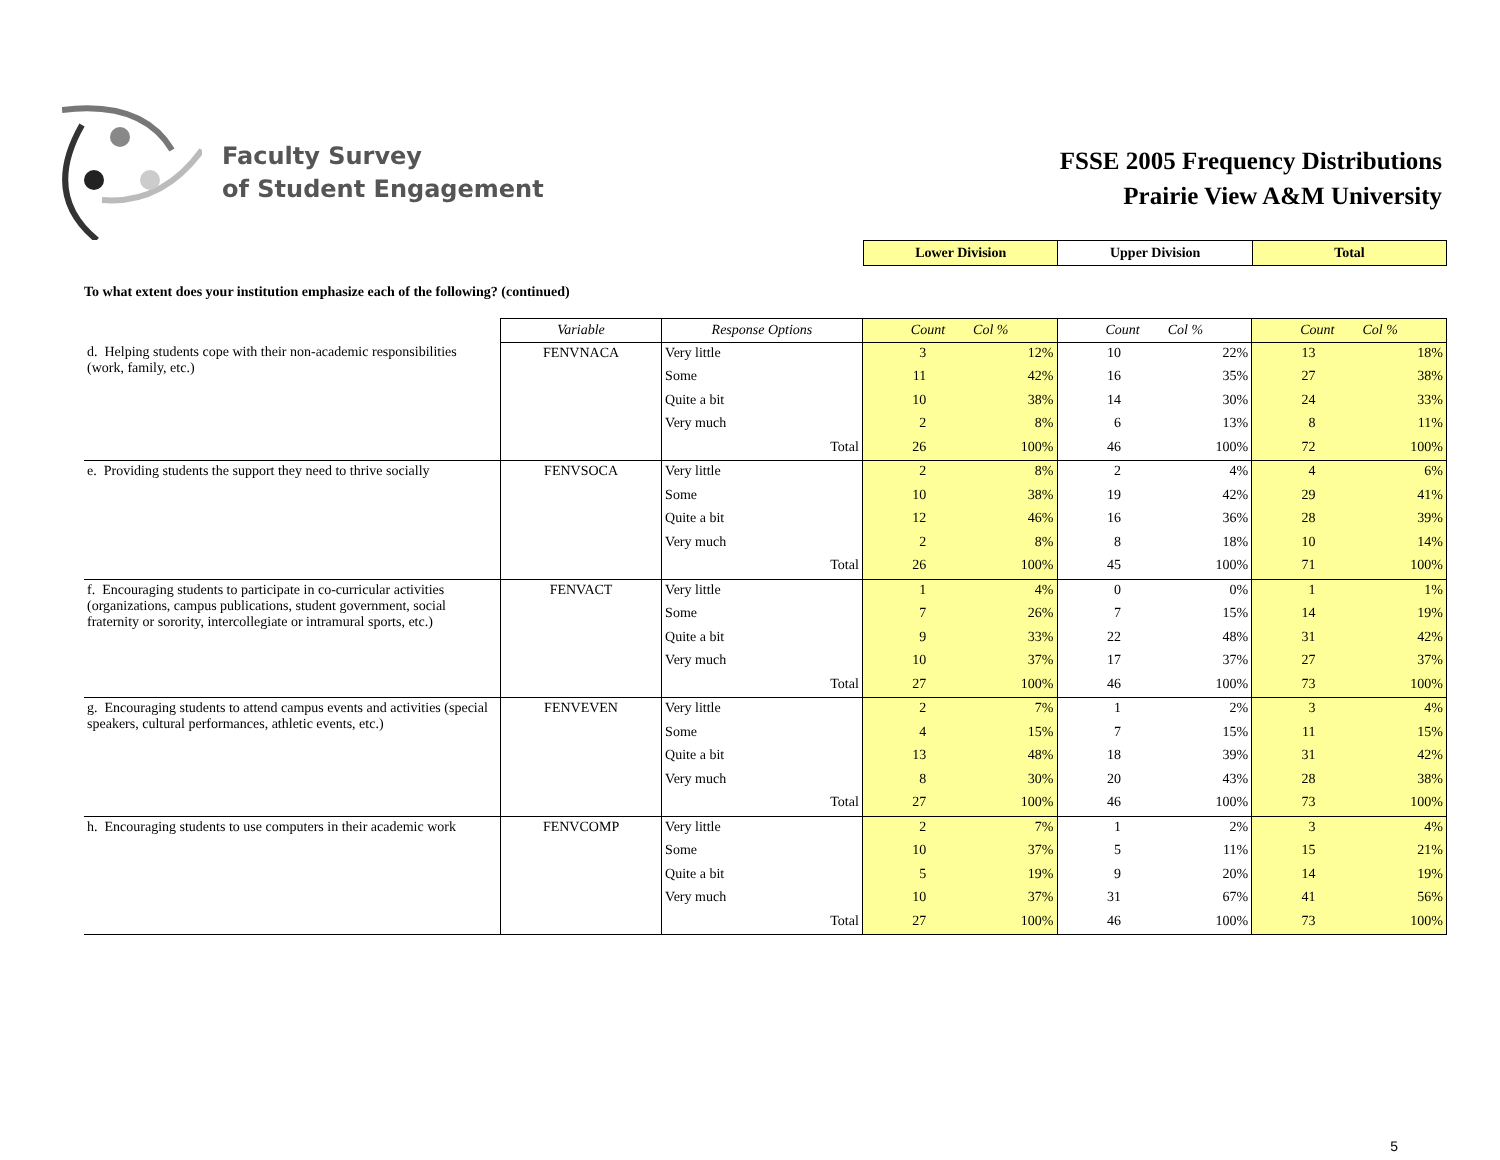Faculty Survey
of Student Engagement
FSSE 2005 Frequency Distributions
Prairie View A&M University
| Lower Division | Upper Division | Total |
To what extent does your institution emphasize each of the following? (continued)
| | Variable | Response Options | Count Col % | | Count Col % | | Count Col % | |
| d. Helping students cope with their non-academic responsibilities (work, family, etc.) | FENVNACA | Very little | 3 | 12% | 10 | 22% | 13 | 18% |
| | | Some | 11 | 42% | 16 | 35% | 27 | 38% |
| | | Quite a bit | 10 | 38% | 14 | 30% | 24 | 33% |
| | | Very much | 2 | 8% | 6 | 13% | 8 | 11% |
| | | Total | 26 | 100% | 46 | 100% | 72 | 100% |
| e. Providing students the support they need to thrive socially | FENVSOCA | Very little | 2 | 8% | 2 | 4% | 4 | 6% |
| | | Some | 10 | 38% | 19 | 42% | 29 | 41% |
| | | Quite a bit | 12 | 46% | 16 | 36% | 28 | 39% |
| | | Very much | 2 | 8% | 8 | 18% | 10 | 14% |
| | | Total | 26 | 100% | 45 | 100% | 71 | 100% |
| f. Encouraging students to participate in co-curricular activities (organizations, campus publications, student government, social fraternity or sorority, intercollegiate or intramural sports, etc.) | FENVACT | Very little | 1 | 4% | 0 | 0% | 1 | 1% |
| | | Some | 7 | 26% | 7 | 15% | 14 | 19% |
| | | Quite a bit | 9 | 33% | 22 | 48% | 31 | 42% |
| | | Very much | 10 | 37% | 17 | 37% | 27 | 37% |
| | | Total | 27 | 100% | 46 | 100% | 73 | 100% |
| g. Encouraging students to attend campus events and activities (special speakers, cultural performances, athletic events, etc.) | FENVEVEN | Very little | 2 | 7% | 1 | 2% | 3 | 4% |
| | | Some | 4 | 15% | 7 | 15% | 11 | 15% |
| | | Quite a bit | 13 | 48% | 18 | 39% | 31 | 42% |
| | | Very much | 8 | 30% | 20 | 43% | 28 | 38% |
| | | Total | 27 | 100% | 46 | 100% | 73 | 100% |
| h. Encouraging students to use computers in their academic work | FENVCOMP | Very little | 2 | 7% | 1 | 2% | 3 | 4% |
| | | Some | 10 | 37% | 5 | 11% | 15 | 21% |
| | | Quite a bit | 5 | 19% | 9 | 20% | 14 | 19% |
| | | Very much | 10 | 37% | 31 | 67% | 41 | 56% |
| | | Total | 27 | 100% | 46 | 100% | 73 | 100% |
5